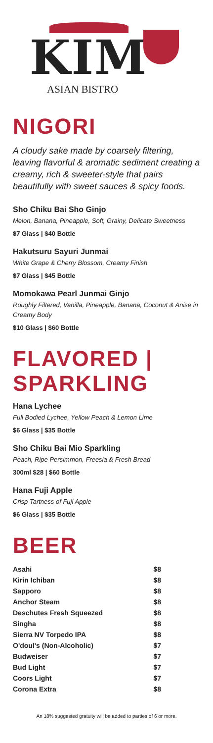KIM
ASIAN BISTRO
NIGORI
A cloudy sake made by coarsely filtering, leaving flavorful & aromatic sediment creating a creamy, rich & sweeter-style that pairs beautifully with sweet sauces & spicy foods.
Sho Chiku Bai Sho Ginjo
Melon, Banana, Pineapple, Soft, Grainy, Delicate Sweetness
$7 Glass | $40 Bottle
Hakutsuru Sayuri Junmai
White Grape & Cherry Blossom, Creamy Finish
$7 Glass | $45 Bottle
Momokawa Pearl Junmai Ginjo
Roughly Filtered, Vanilla, Pineapple, Banana, Coconut & Anise in Creamy Body
$10 Glass | $60 Bottle
FLAVORED | SPARKLING
Hana Lychee
Full Bodied Lychee, Yellow Peach & Lemon Lime
$6 Glass | $35 Bottle
Sho Chiku Bai Mio Sparkling
Peach, Ripe Persimmon, Freesia & Fresh Bread
300ml $28 | $60 Bottle
Hana Fuji Apple
Crisp Tartness of Fuji Apple
$6 Glass | $35 Bottle
BEER
| Asahi | $8 |
| Kirin Ichiban | $8 |
| Sapporo | $8 |
| Anchor Steam | $8 |
| Deschutes Fresh Squeezed | $8 |
| Singha | $8 |
| Sierra NV Torpedo IPA | $8 |
| O'doul's (Non-Alcoholic) | $7 |
| Budweiser | $7 |
| Bud Light | $7 |
| Coors Light | $7 |
| Corona Extra | $8 |
An 18% suggested gratuity will be added to parties of 6 or more.